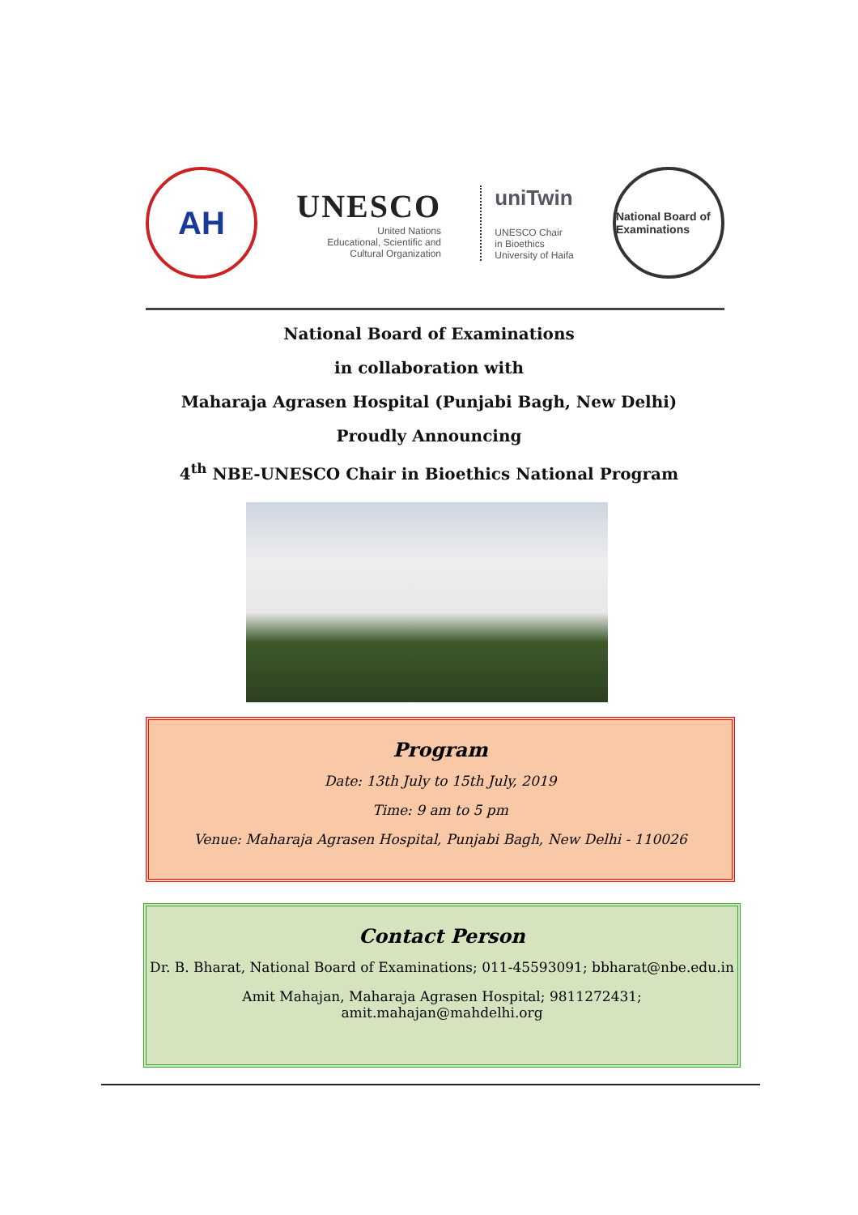AH
UNESCO
United Nations
Educational, Scientific and
Cultural Organization
uniTwin
UNESCO Chair
in Bioethics
University of Haifa
National Board of Examinations
National Board of Examinations
in collaboration with
Maharaja Agrasen Hospital (Punjabi Bagh, New Delhi)
Proudly Announcing
4<sup>th</sup> NBE-UNESCO Chair in Bioethics National Program
Program
Date: 13th July to 15th July, 2019
Time: 9 am to 5 pm
Venue: Maharaja Agrasen Hospital, Punjabi Bagh, New Delhi - 110026
Contact Person
Dr. B. Bharat, National Board of Examinations; 011-45593091; bbharat@nbe.edu.in
Amit Mahajan, Maharaja Agrasen Hospital; 9811272431; amit.mahajan@mahdelhi.org